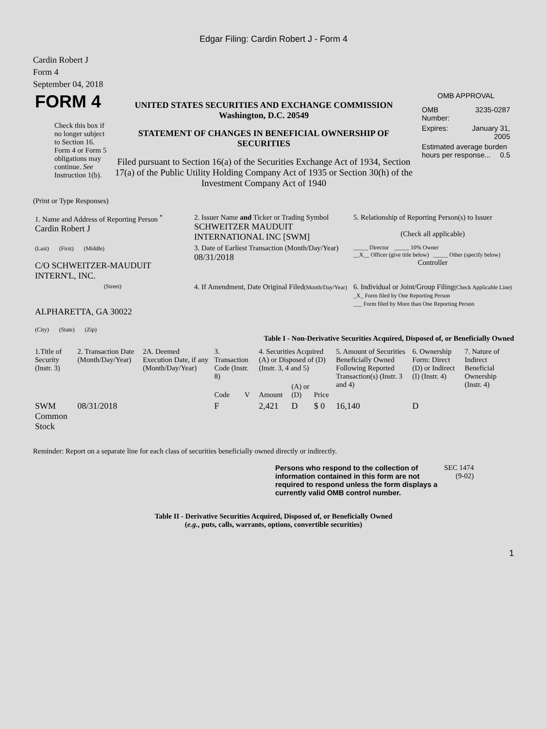Edgar Filing: Cardin Robert J - Form 4
Cardin Robert J
Form 4
September 04, 2018
| FORM 4 Check this box if no longer subject to Section 16. Form 4 or Form 5 obligations may continue. See Instruction 1(b). | UNITED STATES SECURITIES AND EXCHANGE COMMISSION Washington, D.C. 20549 STATEMENT OF CHANGES IN BENEFICIAL OWNERSHIP OF SECURITIES Filed pursuant to Section 16(a) of the Securities Exchange Act of 1934, Section 17(a) of the Public Utility Holding Company Act of 1935 or Section 30(h) of the Investment Company Act of 1940 | OMB APPROVAL / OMB Number: / 3235-0287 / / Expires: / January 31, 2005 / / Estimated average burden hours per response... 0.5 / / |
(Print or Type Responses)
| 1. Name and Address of Reporting Person <sup>*</sup> Cardin Robert J | 2. Issuer Name and Ticker or Trading Symbol SCHWEITZER MAUDUIT INTERNATIONAL INC [SWM] | 5. Relationship of Reporting Person(s) to Issuer (Check all applicable) |
| (Last) (First) (Middle) C/O SCHWEITZER-MAUDUIT INTERN'L, INC. | 3. Date of Earliest Transaction (Month/Day/Year) 08/31/2018 | _____ Director _____ 10% Owner __X__ Officer (give title below) _____ Other (specify below) Controller |
| (Street) ALPHARETTA, GA 30022 (City) (State) (Zip) | 4. If Amendment, Date Original Filed (Month/Day/Year) | 6. Individual or Joint/Group Filing (Check Applicable Line) _X_ Form filed by One Reporting Person ___ Form filed by More than One Reporting Person |
Table I - Non-Derivative Securities Acquired, Disposed of, or Beneficially Owned
| 1.Title of Security (Instr. 3) | 2. Transaction Date (Month/Day/Year) | 2A. Deemed Execution Date, if any (Month/Day/Year) | 3. Transaction Code (Instr. 8) | | 4. Securities Acquired (A) or Disposed of (D) (Instr. 3, 4 and 5) | | | 5. Amount of Securities Beneficially Owned Following Reported Transaction(s) (Instr. 3 and 4) | 6. Ownership Form: Direct (D) or Indirect (I) (Instr. 4) | 7. Nature of Indirect Beneficial Ownership (Instr. 4) |
| --- | --- | --- | --- | --- | --- | --- | --- | --- | --- | --- |
| | | | Code | V | Amount | (A) or (D) | Price | | | |
| SWM Common Stock | 08/31/2018 | | F | | 2,421 | D | $ 0 | 16,140 | D | |
Reminder: Report on a separate line for each class of securities beneficially owned directly or indirectly.
| Persons who respond to the collection of information contained in this form are not required to respond unless the form displays a currently valid OMB control number. | SEC 1474 (9-02) |
Table II - Derivative Securities Acquired, Disposed of, or Beneficially Owned
(e.g., puts, calls, warrants, options, convertible securities)
1